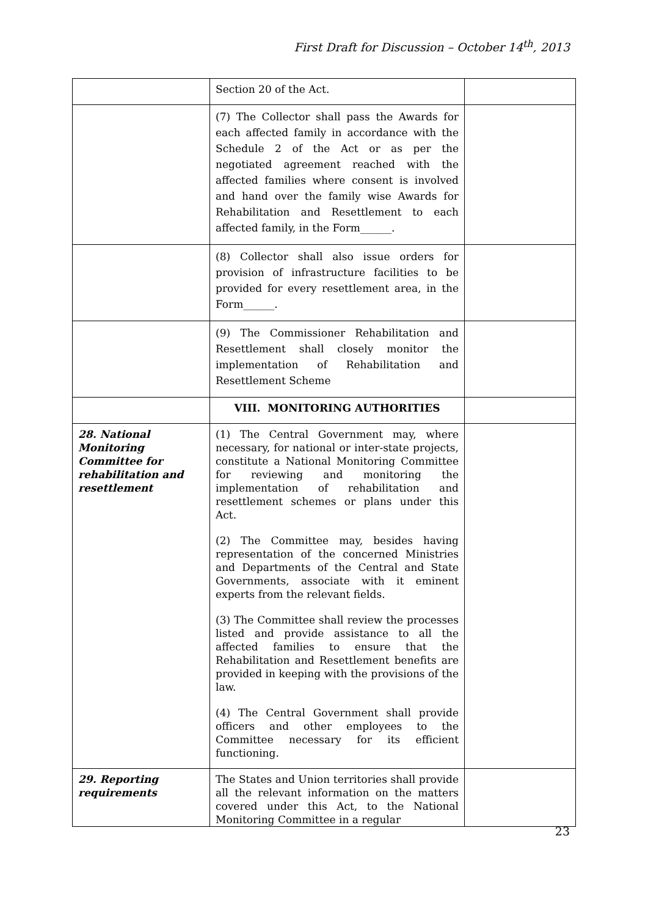First Draft for Discussion – October 14<sup>th</sup>, 2013
| | Section 20 of the Act. | |
| | (7) The Collector shall pass the Awards for each affected family in accordance with the Schedule 2 of the Act or as per the negotiated agreement reached with the affected families where consent is involved and hand over the family wise Awards for Rehabilitation and Resettlement to each affected family, in the Form______. | |
| | (8) Collector shall also issue orders for provision of infrastructure facilities to be provided for every resettlement area, in the Form______. | |
| | (9) The Commissioner Rehabilitation and Resettlement shall closely monitor the implementation of Rehabilitation and Resettlement Scheme | |
| | VIII. MONITORING AUTHORITIES | |
| 28. National Monitoring Committee for rehabilitation and resettlement | (1) The Central Government may, where necessary, for national or inter-state projects, constitute a National Monitoring Committee for reviewing and monitoring the implementation of rehabilitation and resettlement schemes or plans under this Act. (2) The Committee may, besides having representation of the concerned Ministries and Departments of the Central and State Governments, associate with it eminent experts from the relevant fields. (3) The Committee shall review the processes listed and provide assistance to all the affected families to ensure that the Rehabilitation and Resettlement benefits are provided in keeping with the provisions of the law. (4) The Central Government shall provide officers and other employees to the Committee necessary for its efficient functioning. | |
| 29. Reporting requirements | The States and Union territories shall provide all the relevant information on the matters covered under this Act, to the National Monitoring Committee in a regular | |
23